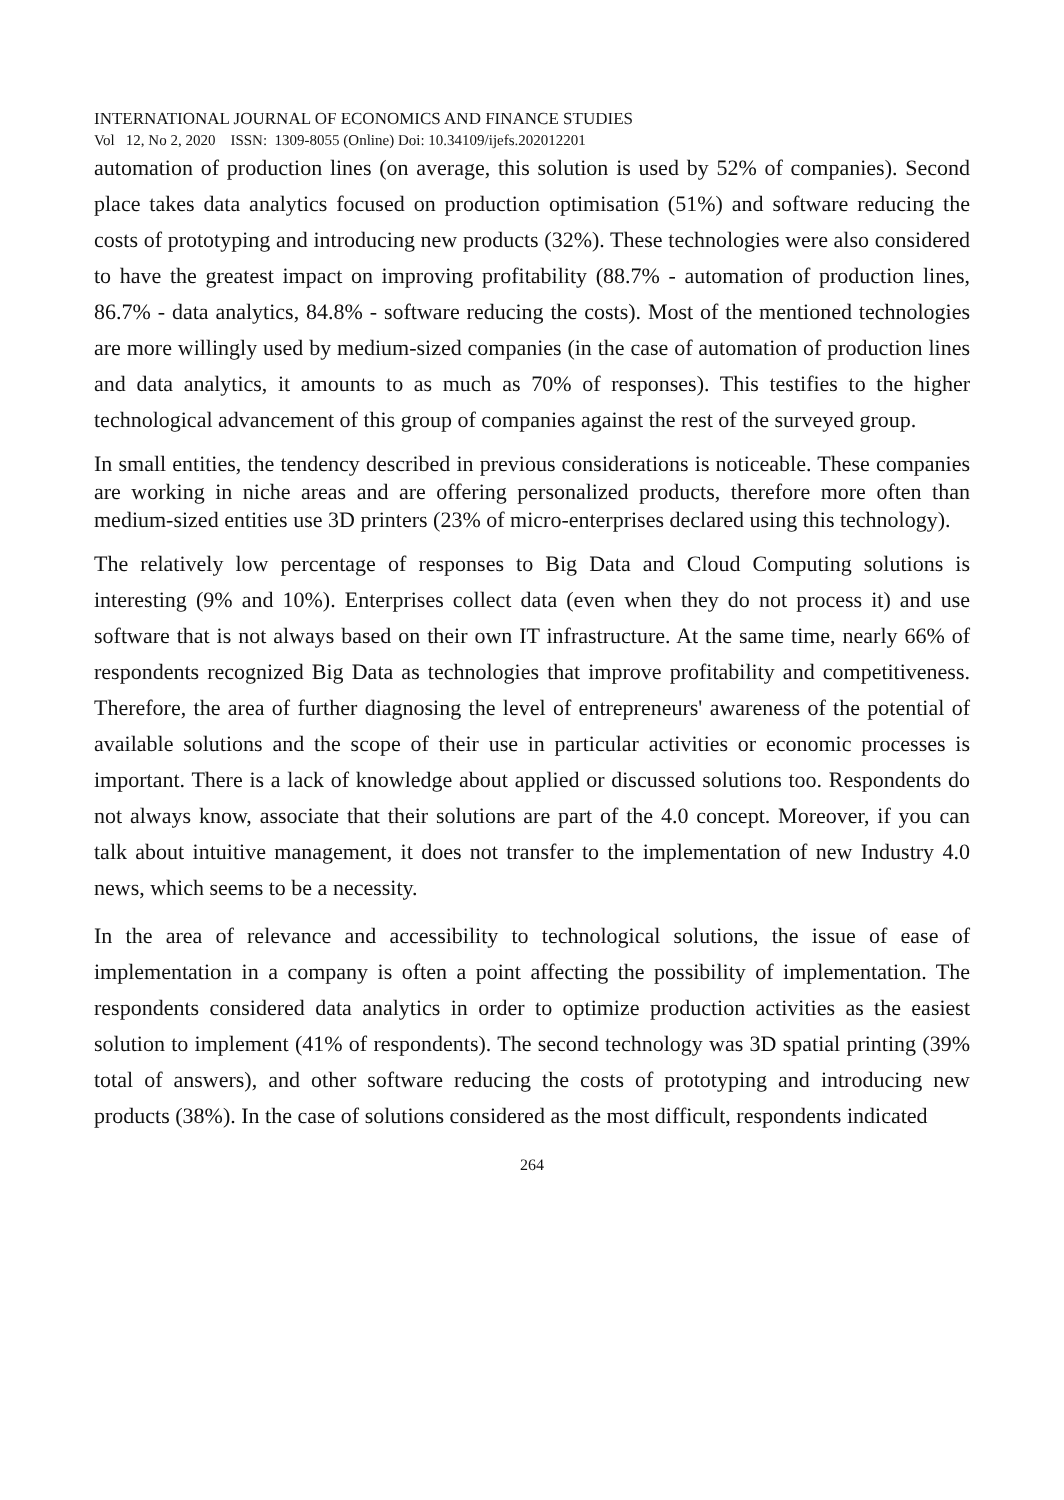INTERNATIONAL JOURNAL OF ECONOMICS AND FINANCE STUDIES
Vol 12, No 2, 2020 ISSN: 1309-8055 (Online) Doi: 10.34109/ijefs.202012201
automation of production lines (on average, this solution is used by 52% of companies). Second place takes data analytics focused on production optimisation (51%) and software reducing the costs of prototyping and introducing new products (32%). These technologies were also considered to have the greatest impact on improving profitability (88.7% - automation of production lines, 86.7% - data analytics, 84.8% - software reducing the costs). Most of the mentioned technologies are more willingly used by medium-sized companies (in the case of automation of production lines and data analytics, it amounts to as much as 70% of responses). This testifies to the higher technological advancement of this group of companies against the rest of the surveyed group.
In small entities, the tendency described in previous considerations is noticeable. These companies are working in niche areas and are offering personalized products, therefore more often than medium-sized entities use 3D printers (23% of micro-enterprises declared using this technology).
The relatively low percentage of responses to Big Data and Cloud Computing solutions is interesting (9% and 10%). Enterprises collect data (even when they do not process it) and use software that is not always based on their own IT infrastructure. At the same time, nearly 66% of respondents recognized Big Data as technologies that improve profitability and competitiveness. Therefore, the area of further diagnosing the level of entrepreneurs' awareness of the potential of available solutions and the scope of their use in particular activities or economic processes is important. There is a lack of knowledge about applied or discussed solutions too. Respondents do not always know, associate that their solutions are part of the 4.0 concept. Moreover, if you can talk about intuitive management, it does not transfer to the implementation of new Industry 4.0 news, which seems to be a necessity.
In the area of relevance and accessibility to technological solutions, the issue of ease of implementation in a company is often a point affecting the possibility of implementation. The respondents considered data analytics in order to optimize production activities as the easiest solution to implement (41% of respondents). The second technology was 3D spatial printing (39% total of answers), and other software reducing the costs of prototyping and introducing new products (38%). In the case of solutions considered as the most difficult, respondents indicated
264